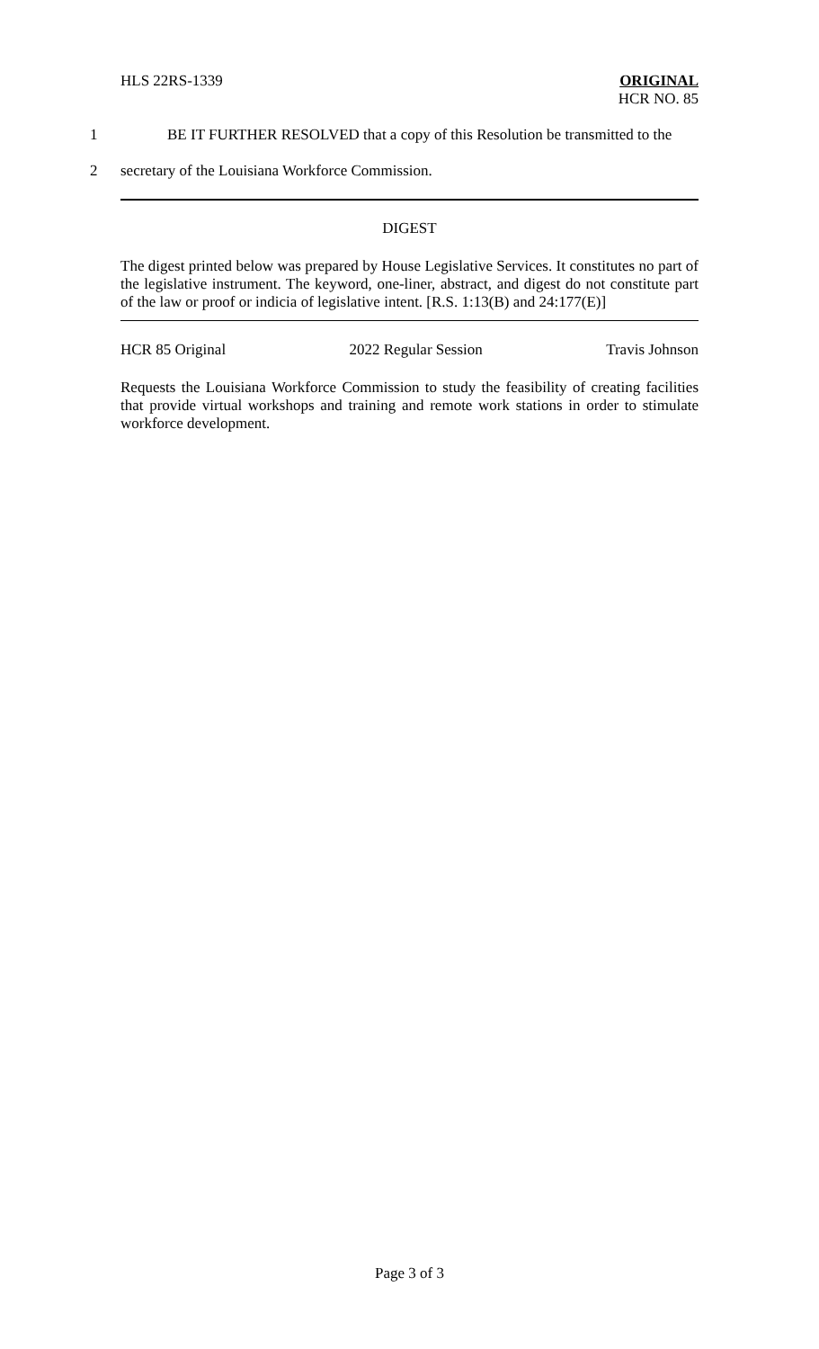HLS 22RS-1339
ORIGINAL
HCR NO. 85
1 BE IT FURTHER RESOLVED that a copy of this Resolution be transmitted to the
2 secretary of the Louisiana Workforce Commission.
DIGEST
The digest printed below was prepared by House Legislative Services. It constitutes no part of the legislative instrument. The keyword, one-liner, abstract, and digest do not constitute part of the law or proof or indicia of legislative intent. [R.S. 1:13(B) and 24:177(E)]
HCR 85 Original 2022 Regular Session Travis Johnson
Requests the Louisiana Workforce Commission to study the feasibility of creating facilities that provide virtual workshops and training and remote work stations in order to stimulate workforce development.
Page 3 of 3